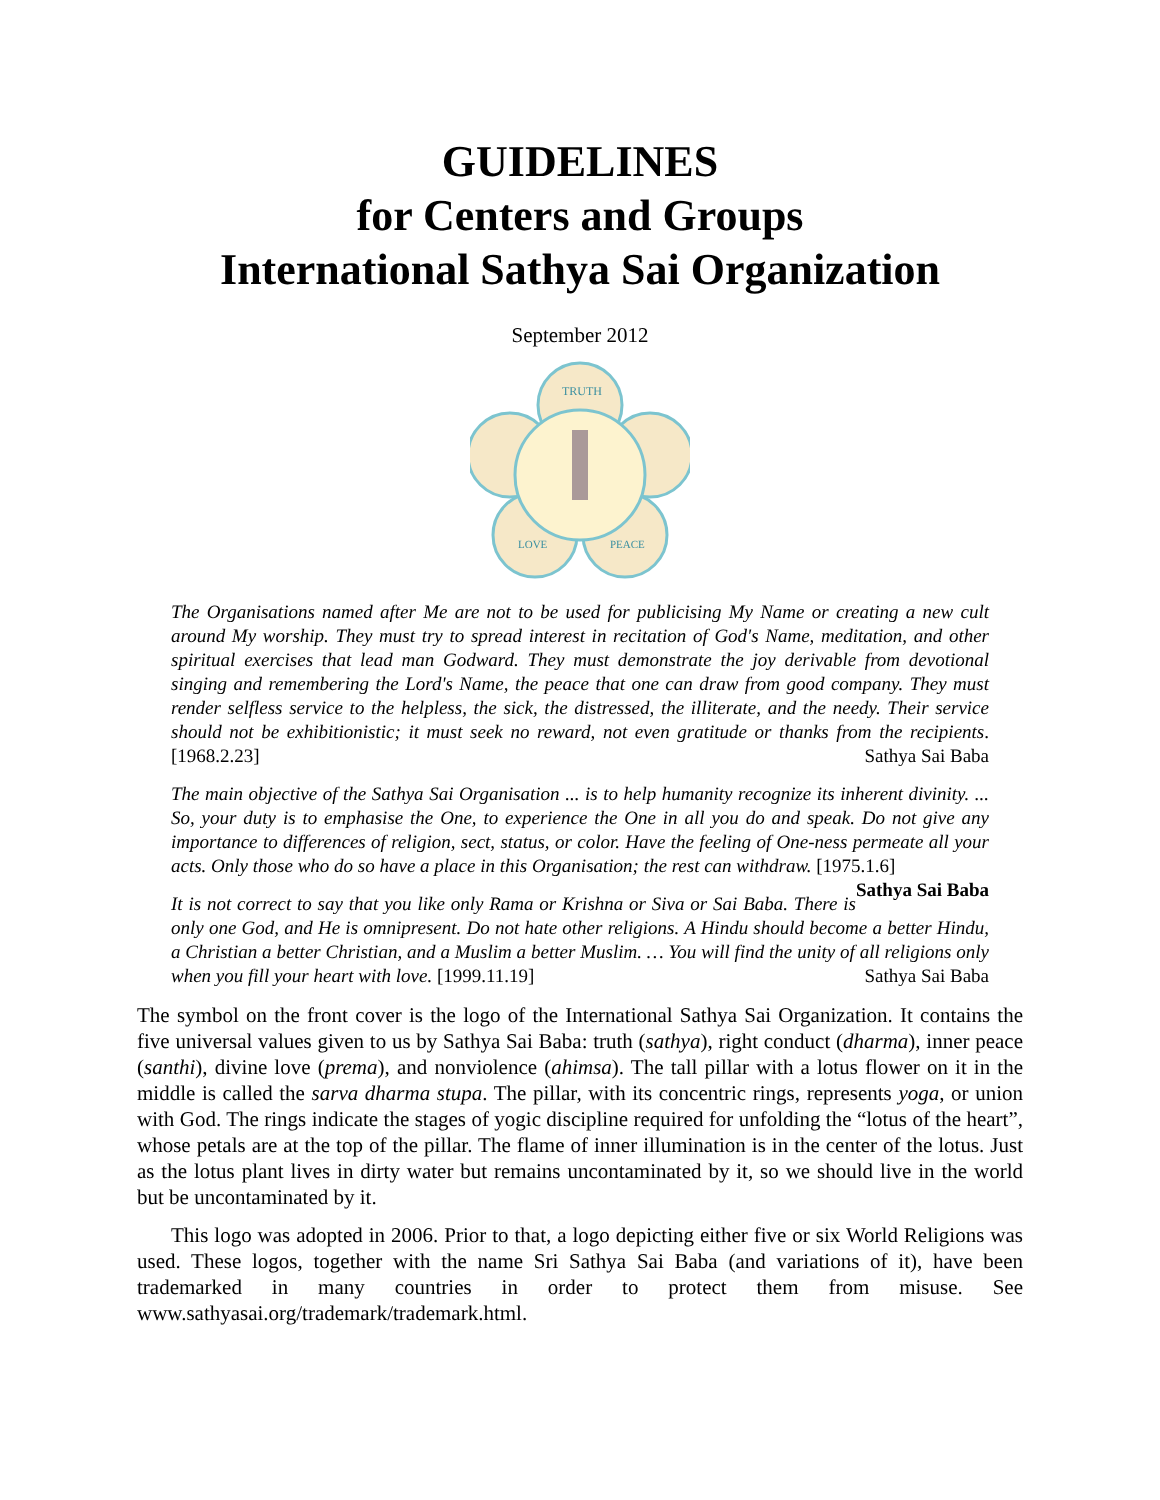GUIDELINES
for Centers and Groups
International Sathya Sai Organization
September 2012
TRUTH
LOVE
PEACE
The Organisations named after Me are not to be used for publicising My Name or creating a new cult around My worship. They must try to spread interest in recitation of God's Name, meditation, and other spiritual exercises that lead man Godward. They must demonstrate the joy derivable from devotional singing and remembering the Lord's Name, the peace that one can draw from good company. They must render selfless service to the helpless, the sick, the distressed, the illiterate, and the needy. Their service should not be exhibitionistic; it must seek no reward, not even gratitude or thanks from the recipients. [1968.2.23] Sathya Sai Baba
The main objective of the Sathya Sai Organisation ... is to help humanity recognize its inherent divinity. ... So, your duty is to emphasise the One, to experience the One in all you do and speak. Do not give any importance to differences of religion, sect, status, or color. Have the feeling of One-ness permeate all your acts. Only those who do so have a place in this Organisation; the rest can withdraw. [1975.1.6] Sathya Sai Baba
It is not correct to say that you like only Rama or Krishna or Siva or Sai Baba. There is only one God, and He is omnipresent. Do not hate other religions. A Hindu should become a better Hindu, a Christian a better Christian, and a Muslim a better Muslim. … You will find the unity of all religions only when you fill your heart with love. [1999.11.19] Sathya Sai Baba
The symbol on the front cover is the logo of the International Sathya Sai Organization. It contains the five universal values given to us by Sathya Sai Baba: truth (sathya), right conduct (dharma), inner peace (santhi), divine love (prema), and nonviolence (ahimsa). The tall pillar with a lotus flower on it in the middle is called the sarva dharma stupa. The pillar, with its concentric rings, represents yoga, or union with God. The rings indicate the stages of yogic discipline required for unfolding the “lotus of the heart”, whose petals are at the top of the pillar. The flame of inner illumination is in the center of the lotus. Just as the lotus plant lives in dirty water but remains uncontaminated by it, so we should live in the world but be uncontaminated by it.
This logo was adopted in 2006. Prior to that, a logo depicting either five or six World Religions was used. These logos, together with the name Sri Sathya Sai Baba (and variations of it), have been trademarked in many countries in order to protect them from misuse. See www.sathyasai.org/trademark/trademark.html.